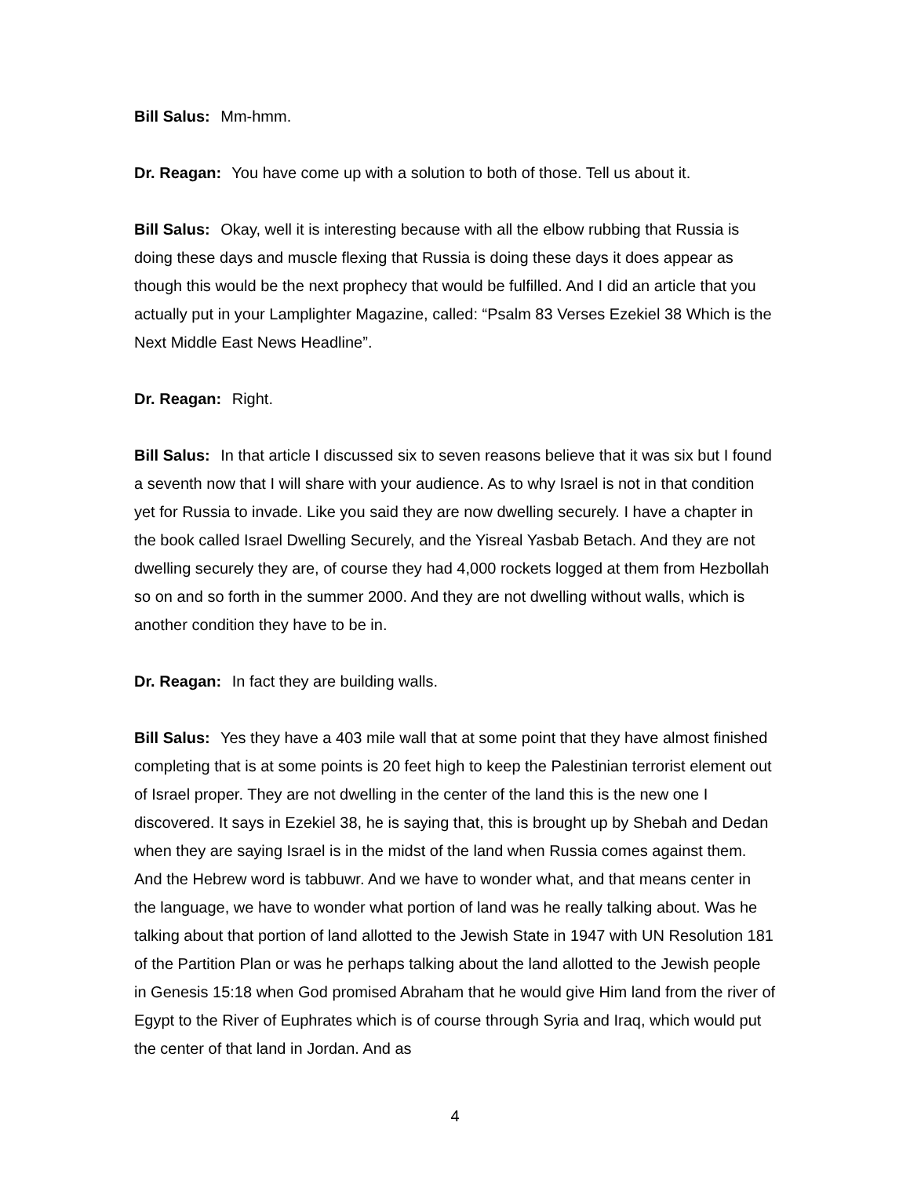Bill Salus: Mm-hmm.
Dr. Reagan: You have come up with a solution to both of those. Tell us about it.
Bill Salus: Okay, well it is interesting because with all the elbow rubbing that Russia is doing these days and muscle flexing that Russia is doing these days it does appear as though this would be the next prophecy that would be fulfilled. And I did an article that you actually put in your Lamplighter Magazine, called: “Psalm 83 Verses Ezekiel 38 Which is the Next Middle East News Headline”.
Dr. Reagan: Right.
Bill Salus: In that article I discussed six to seven reasons believe that it was six but I found a seventh now that I will share with your audience. As to why Israel is not in that condition yet for Russia to invade. Like you said they are now dwelling securely. I have a chapter in the book called Israel Dwelling Securely, and the Yisreal Yasbab Betach. And they are not dwelling securely they are, of course they had 4,000 rockets logged at them from Hezbollah so on and so forth in the summer 2000. And they are not dwelling without walls, which is another condition they have to be in.
Dr. Reagan: In fact they are building walls.
Bill Salus: Yes they have a 403 mile wall that at some point that they have almost finished completing that is at some points is 20 feet high to keep the Palestinian terrorist element out of Israel proper. They are not dwelling in the center of the land this is the new one I discovered. It says in Ezekiel 38, he is saying that, this is brought up by Shebah and Dedan when they are saying Israel is in the midst of the land when Russia comes against them. And the Hebrew word is tabbuwr. And we have to wonder what, and that means center in the language, we have to wonder what portion of land was he really talking about. Was he talking about that portion of land allotted to the Jewish State in 1947 with UN Resolution 181 of the Partition Plan or was he perhaps talking about the land allotted to the Jewish people in Genesis 15:18 when God promised Abraham that he would give Him land from the river of Egypt to the River of Euphrates which is of course through Syria and Iraq, which would put the center of that land in Jordan. And as
4